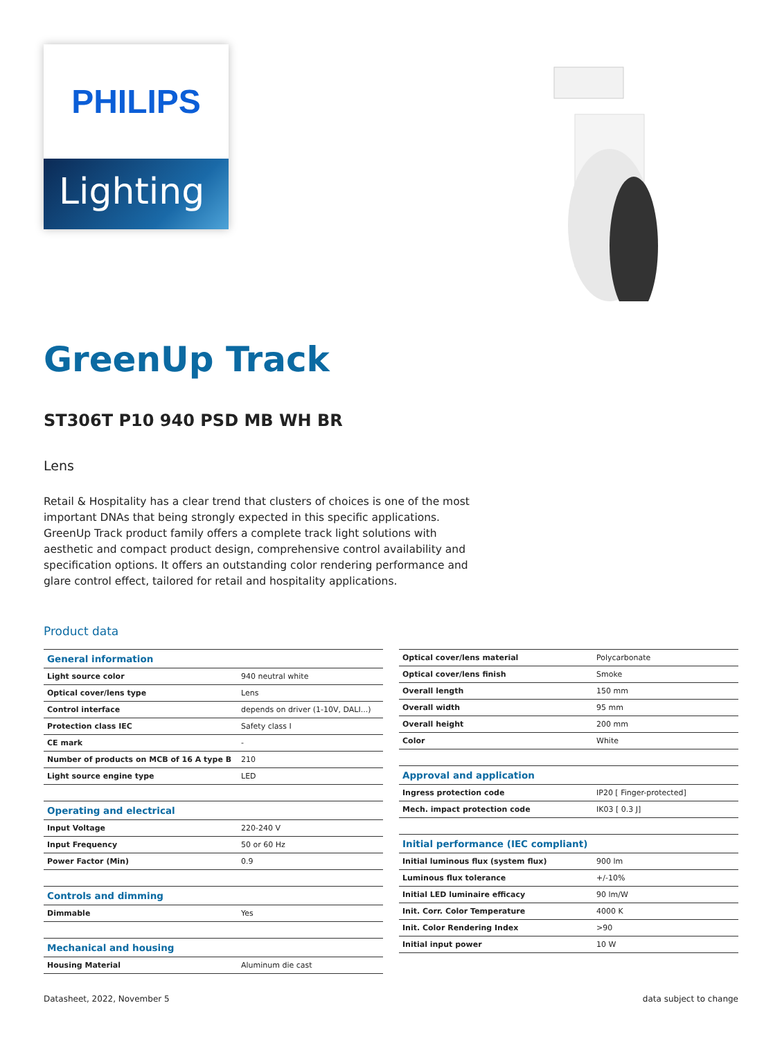PHILIPS
Lighting
GreenUp Track
ST306T P10 940 PSD MB WH BR
Lens
Retail & Hospitality has a clear trend that clusters of choices is one of the most important DNAs that being strongly expected in this specific applications. GreenUp Track product family offers a complete track light solutions with aesthetic and compact product design, comprehensive control availability and specification options. It offers an outstanding color rendering performance and glare control effect, tailored for retail and hospitality applications.
Product data
| General information | |
| Light source color | 940 neutral white |
| Optical cover/lens type | Lens |
| Control interface | depends on driver (1-10V, DALI...) |
| Protection class IEC | Safety class I |
| CE mark | - |
| Number of products on MCB of 16 A type B | 210 |
| Light source engine type | LED |
| Operating and electrical | |
| Input Voltage | 220-240 V |
| Input Frequency | 50 or 60 Hz |
| Power Factor (Min) | 0.9 |
| Controls and dimming | |
| Dimmable | Yes |
| Mechanical and housing | |
| Housing Material | Aluminum die cast |
| Optical cover/lens material | Polycarbonate |
| Optical cover/lens finish | Smoke |
| Overall length | 150 mm |
| Overall width | 95 mm |
| Overall height | 200 mm |
| Color | White |
| Approval and application | |
| Ingress protection code | IP20 [ Finger-protected] |
| Mech. impact protection code | IK03 [ 0.3 J] |
| Initial performance (IEC compliant) | |
| Initial luminous flux (system flux) | 900 lm |
| Luminous flux tolerance | +/-10% |
| Initial LED luminaire efficacy | 90 lm/W |
| Init. Corr. Color Temperature | 4000 K |
| Init. Color Rendering Index | >90 |
| Initial input power | 10 W |
Datasheet, 2022, November 5 data subject to change